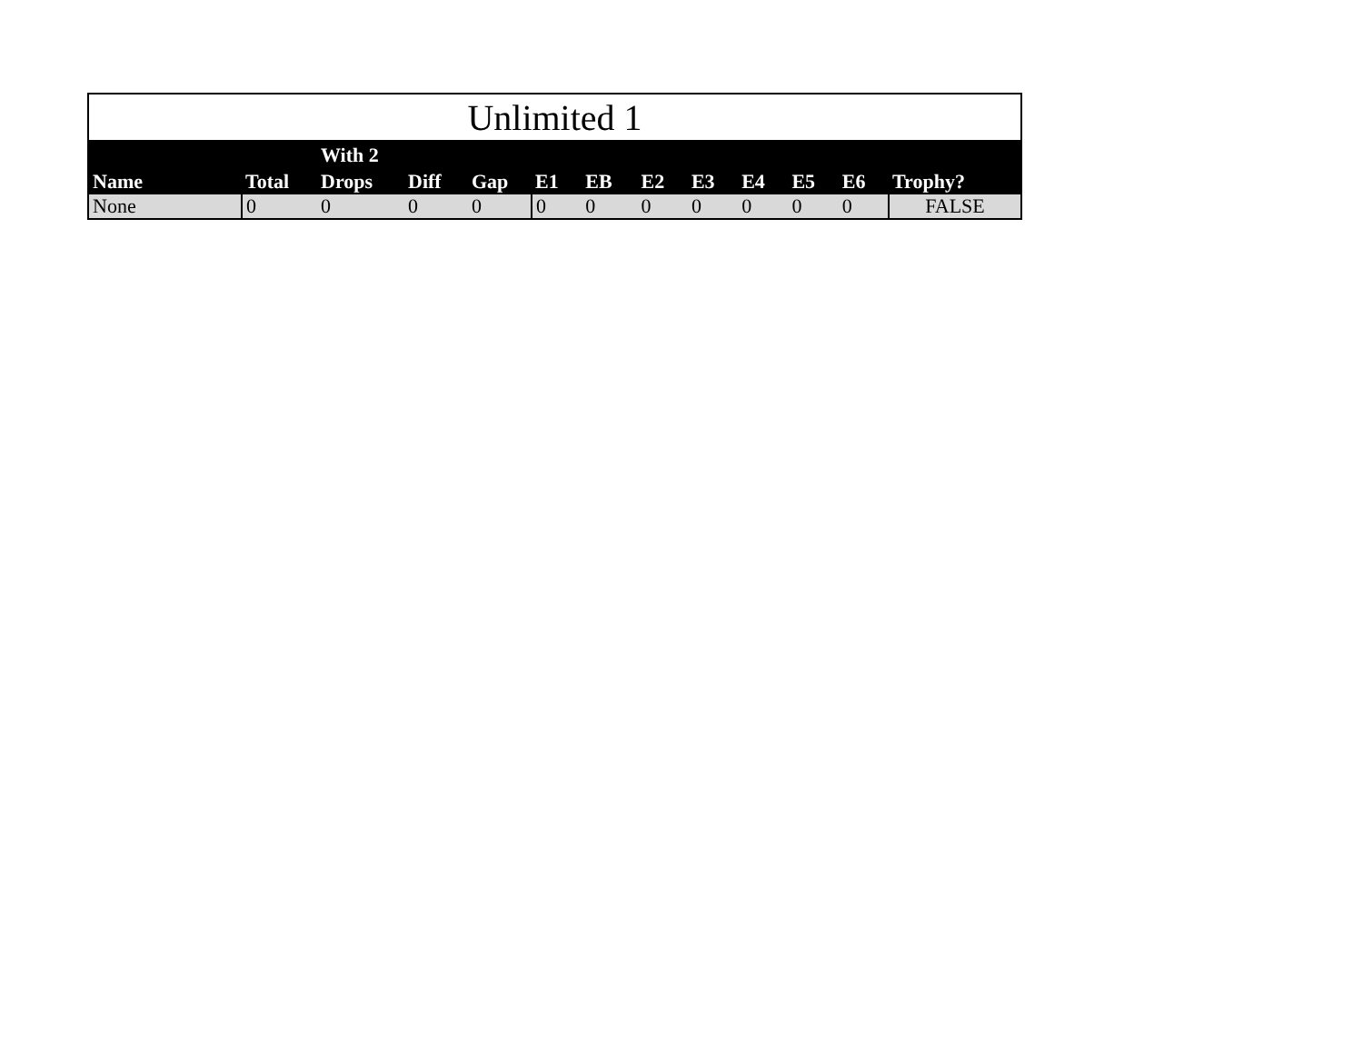Unlimited 1
| Name | Total | With 2 Drops | Diff | Gap | E1 | EB | E2 | E3 | E4 | E5 | E6 | Trophy? |
| --- | --- | --- | --- | --- | --- | --- | --- | --- | --- | --- | --- | --- |
| None | 0 | 0 | 0 | 0 | 0 | 0 | 0 | 0 | 0 | 0 | 0 | FALSE |